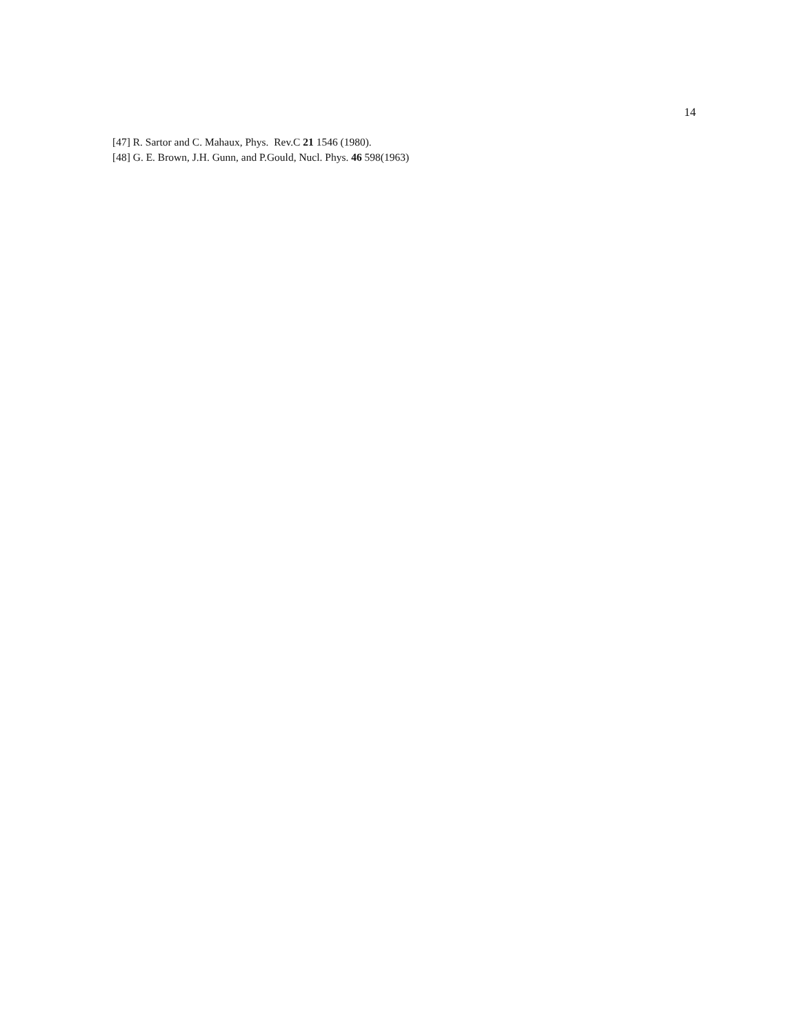14
[47] R. Sartor and C. Mahaux, Phys. Rev.C 21 1546 (1980).
[48] G. E. Brown, J.H. Gunn, and P.Gould, Nucl. Phys. 46 598(1963)